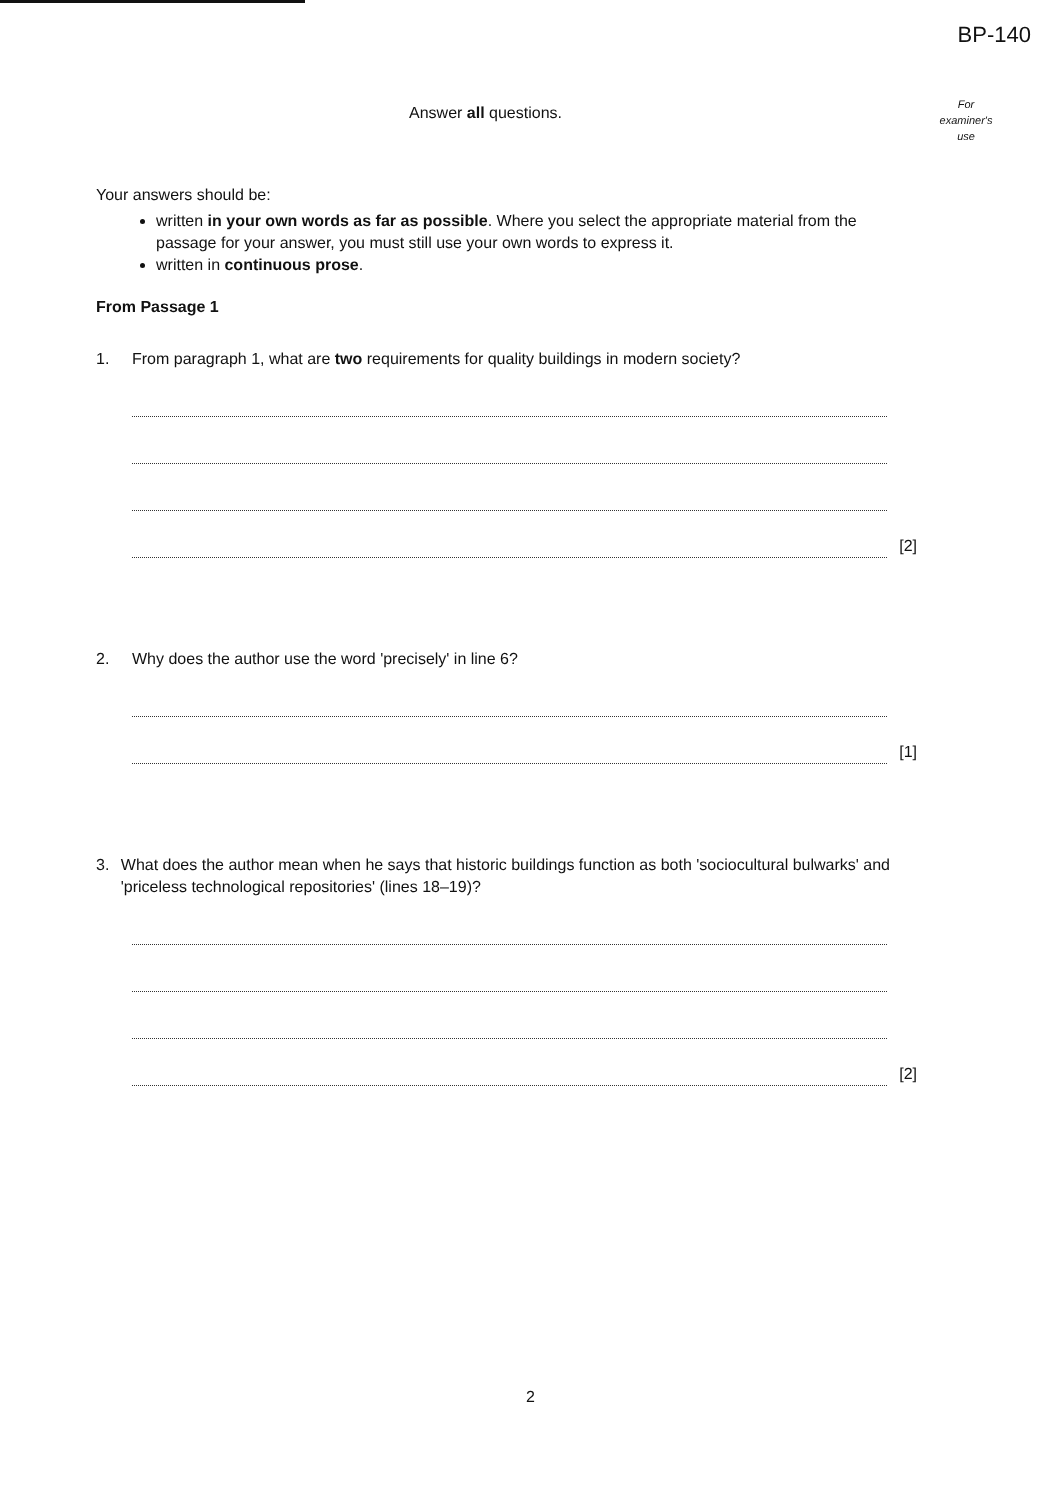BP-140
Answer all questions.
For
examiner's
use
Your answers should be:
written in your own words as far as possible. Where you select the appropriate material from the passage for your answer, you must still use your own words to express it.
written in continuous prose.
From Passage 1
1. From paragraph 1, what are two requirements for quality buildings in modern society?
[2]
2. Why does the author use the word 'precisely' in line 6?
[1]
3. What does the author mean when he says that historic buildings function as both 'sociocultural bulwarks' and 'priceless technological repositories' (lines 18–19)?
[2]
2